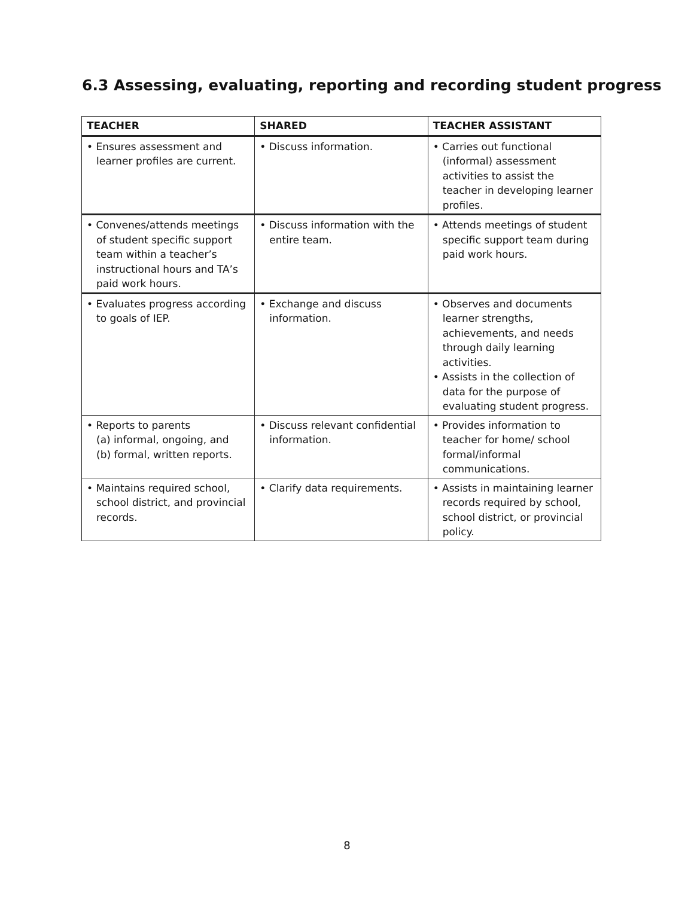6.3 Assessing, evaluating, reporting and recording student progress
| TEACHER | SHARED | TEACHER ASSISTANT |
| --- | --- | --- |
| • Ensures assessment and learner profiles are current. | • Discuss information. | • Carries out functional (informal) assessment activities to assist the teacher in developing learner profiles. |
| • Convenes/attends meetings of student specific support team within a teacher’s instructional hours and TA’s paid work hours. | • Discuss information with the entire team. | • Attends meetings of student specific support team during paid work hours. |
| • Evaluates progress according to goals of IEP. | • Exchange and discuss information. | • Observes and documents learner strengths, achievements, and needs through daily learning activities. • Assists in the collection of data for the purpose of evaluating student progress. |
| • Reports to parents (a) informal, ongoing, and (b) formal, written reports. | • Discuss relevant confidential information. | • Provides information to teacher for home/ school formal/informal communications. |
| • Maintains required school, school district, and provincial records. | • Clarify data requirements. | • Assists in maintaining learner records required by school, school district, or provincial policy. |
8